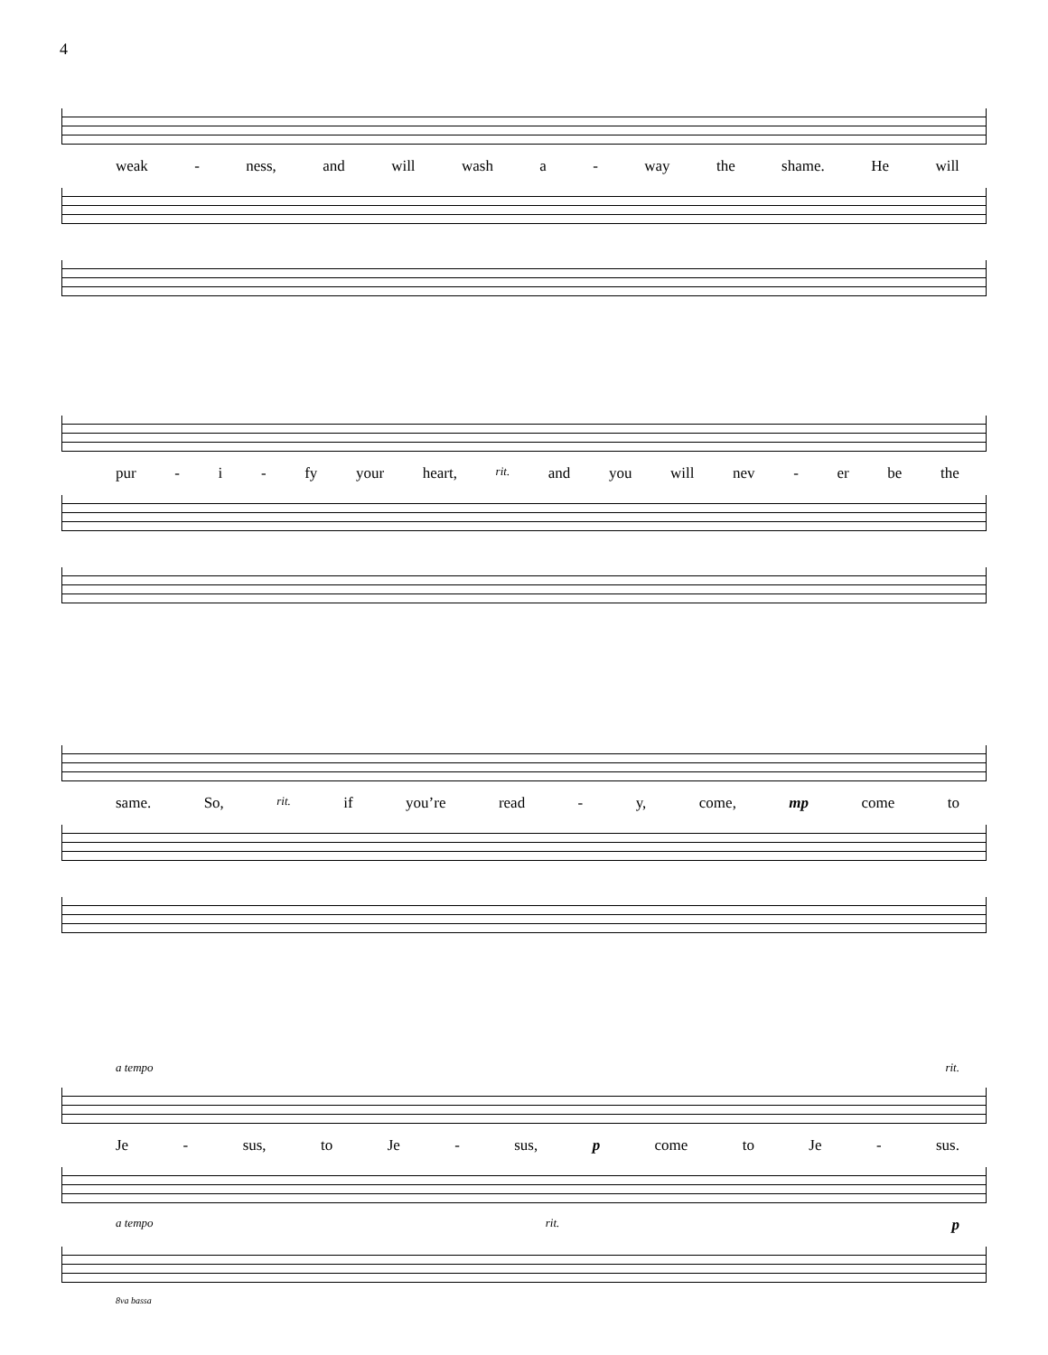4
weak - ness, and will wash a - way the shame. He will
pur - i - fy your heart, rit. and you will nev - er be the
same. So, rit. if you’re read - y, come, mp come to
a tempo rit.
Je - sus, to Je - sus, p come to Je - sus.
a tempo rit. p
8va bassa